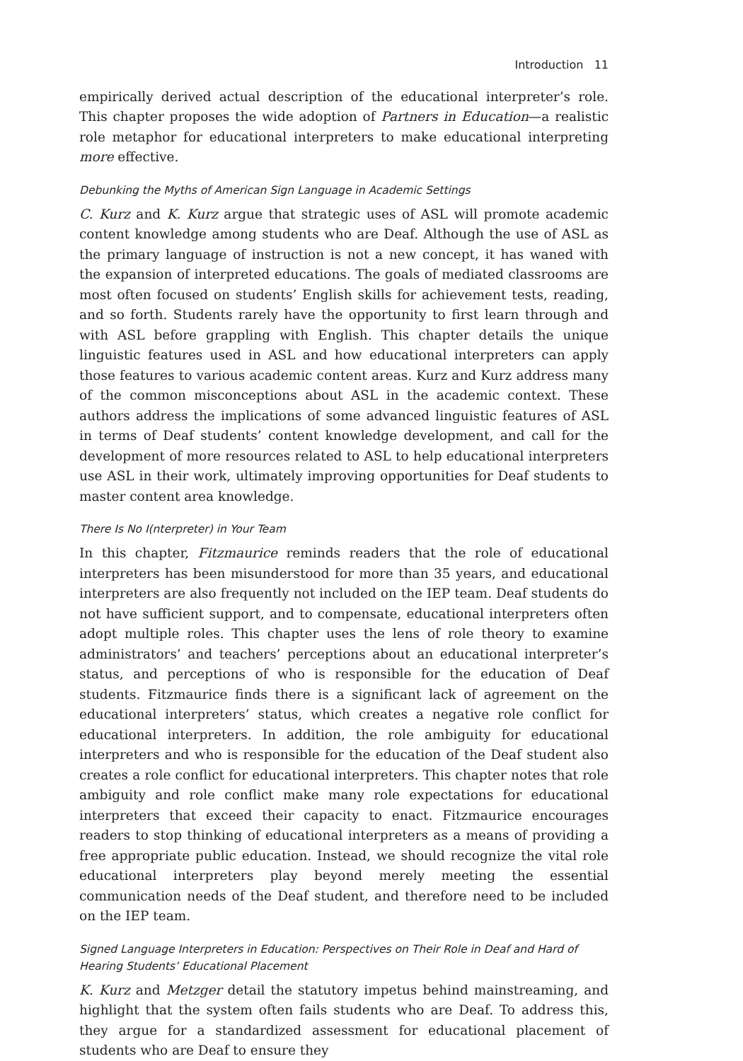Introduction 11
empirically derived actual description of the educational interpreter’s role. This chapter proposes the wide adoption of Partners in Education—a realistic role metaphor for educational interpreters to make educational interpreting more effective.
Debunking the Myths of American Sign Language in Academic Settings
C. Kurz and K. Kurz argue that strategic uses of ASL will promote academic content knowledge among students who are Deaf. Although the use of ASL as the primary language of instruction is not a new concept, it has waned with the expansion of interpreted educations. The goals of mediated classrooms are most often focused on students’ English skills for achievement tests, reading, and so forth. Students rarely have the opportunity to first learn through and with ASL before grappling with English. This chapter details the unique linguistic features used in ASL and how educational interpreters can apply those features to various academic content areas. Kurz and Kurz address many of the common misconceptions about ASL in the academic context. These authors address the implications of some advanced linguistic features of ASL in terms of Deaf students’ content knowledge development, and call for the development of more resources related to ASL to help educational interpreters use ASL in their work, ultimately improving opportunities for Deaf students to master content area knowledge.
There Is No I(nterpreter) in Your Team
In this chapter, Fitzmaurice reminds readers that the role of educational interpreters has been misunderstood for more than 35 years, and educational interpreters are also frequently not included on the IEP team. Deaf students do not have sufficient support, and to compensate, educational interpreters often adopt multiple roles. This chapter uses the lens of role theory to examine administrators’ and teachers’ perceptions about an educational interpreter’s status, and perceptions of who is responsible for the education of Deaf students. Fitzmaurice finds there is a significant lack of agreement on the educational interpreters’ status, which creates a negative role conflict for educational interpreters. In addition, the role ambiguity for educational interpreters and who is responsible for the education of the Deaf student also creates a role conflict for educational interpreters. This chapter notes that role ambiguity and role conflict make many role expectations for educational interpreters that exceed their capacity to enact. Fitzmaurice encourages readers to stop thinking of educational interpreters as a means of providing a free appropriate public education. Instead, we should recognize the vital role educational interpreters play beyond merely meeting the essential communication needs of the Deaf student, and therefore need to be included on the IEP team.
Signed Language Interpreters in Education: Perspectives on Their Role in Deaf and Hard of Hearing Students’ Educational Placement
K. Kurz and Metzger detail the statutory impetus behind mainstreaming, and highlight that the system often fails students who are Deaf. To address this, they argue for a standardized assessment for educational placement of students who are Deaf to ensure they